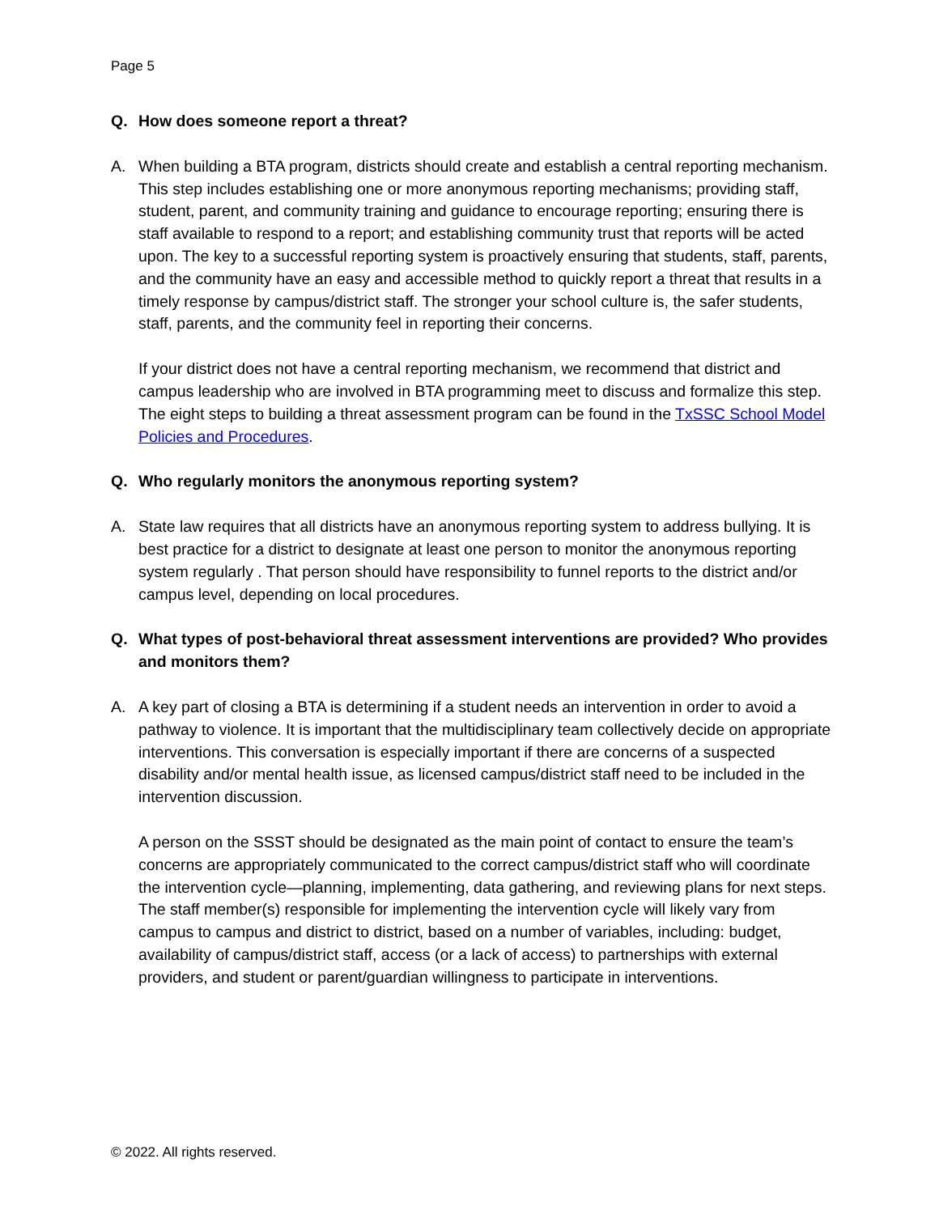Page 5
Q. How does someone report a threat?
A. When building a BTA program, districts should create and establish a central reporting mechanism. This step includes establishing one or more anonymous reporting mechanisms; providing staff, student, parent, and community training and guidance to encourage reporting; ensuring there is staff available to respond to a report; and establishing community trust that reports will be acted upon. The key to a successful reporting system is proactively ensuring that students, staff, parents, and the community have an easy and accessible method to quickly report a threat that results in a timely response by campus/district staff. The stronger your school culture is, the safer students, staff, parents, and the community feel in reporting their concerns.
If your district does not have a central reporting mechanism, we recommend that district and campus leadership who are involved in BTA programming meet to discuss and formalize this step. The eight steps to building a threat assessment program can be found in the TxSSC School Model Policies and Procedures.
Q. Who regularly monitors the anonymous reporting system?
A. State law requires that all districts have an anonymous reporting system to address bullying. It is best practice for a district to designate at least one person to monitor the anonymous reporting system regularly . That person should have responsibility to funnel reports to the district and/or campus level, depending on local procedures.
Q. What types of post-behavioral threat assessment interventions are provided? Who provides and monitors them?
A. A key part of closing a BTA is determining if a student needs an intervention in order to avoid a pathway to violence. It is important that the multidisciplinary team collectively decide on appropriate interventions. This conversation is especially important if there are concerns of a suspected disability and/or mental health issue, as licensed campus/district staff need to be included in the intervention discussion.
A person on the SSST should be designated as the main point of contact to ensure the team’s concerns are appropriately communicated to the correct campus/district staff who will coordinate the intervention cycle—planning, implementing, data gathering, and reviewing plans for next steps. The staff member(s) responsible for implementing the intervention cycle will likely vary from campus to campus and district to district, based on a number of variables, including: budget, availability of campus/district staff, access (or a lack of access) to partnerships with external providers, and student or parent/guardian willingness to participate in interventions.
© 2022. All rights reserved.